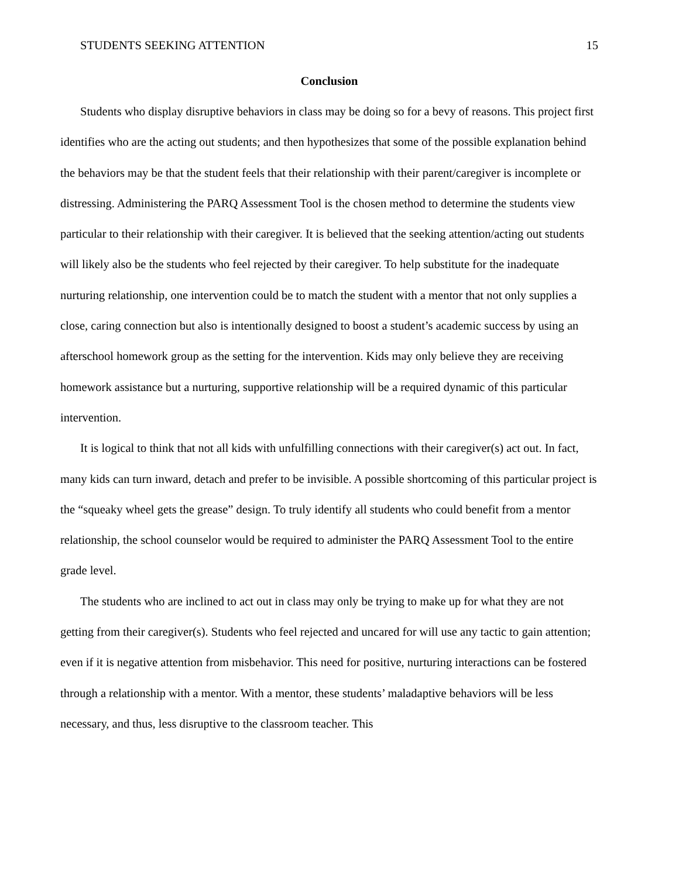STUDENTS SEEKING ATTENTION 15
Conclusion
Students who display disruptive behaviors in class may be doing so for a bevy of reasons. This project first identifies who are the acting out students; and then hypothesizes that some of the possible explanation behind the behaviors may be that the student feels that their relationship with their parent/caregiver is incomplete or distressing. Administering the PARQ Assessment Tool is the chosen method to determine the students view particular to their relationship with their caregiver. It is believed that the seeking attention/acting out students will likely also be the students who feel rejected by their caregiver. To help substitute for the inadequate nurturing relationship, one intervention could be to match the student with a mentor that not only supplies a close, caring connection but also is intentionally designed to boost a student’s academic success by using an afterschool homework group as the setting for the intervention. Kids may only believe they are receiving homework assistance but a nurturing, supportive relationship will be a required dynamic of this particular intervention.
It is logical to think that not all kids with unfulfilling connections with their caregiver(s) act out. In fact, many kids can turn inward, detach and prefer to be invisible. A possible shortcoming of this particular project is the “squeaky wheel gets the grease” design. To truly identify all students who could benefit from a mentor relationship, the school counselor would be required to administer the PARQ Assessment Tool to the entire grade level.
The students who are inclined to act out in class may only be trying to make up for what they are not getting from their caregiver(s). Students who feel rejected and uncared for will use any tactic to gain attention; even if it is negative attention from misbehavior. This need for positive, nurturing interactions can be fostered through a relationship with a mentor. With a mentor, these students’ maladaptive behaviors will be less necessary, and thus, less disruptive to the classroom teacher. This